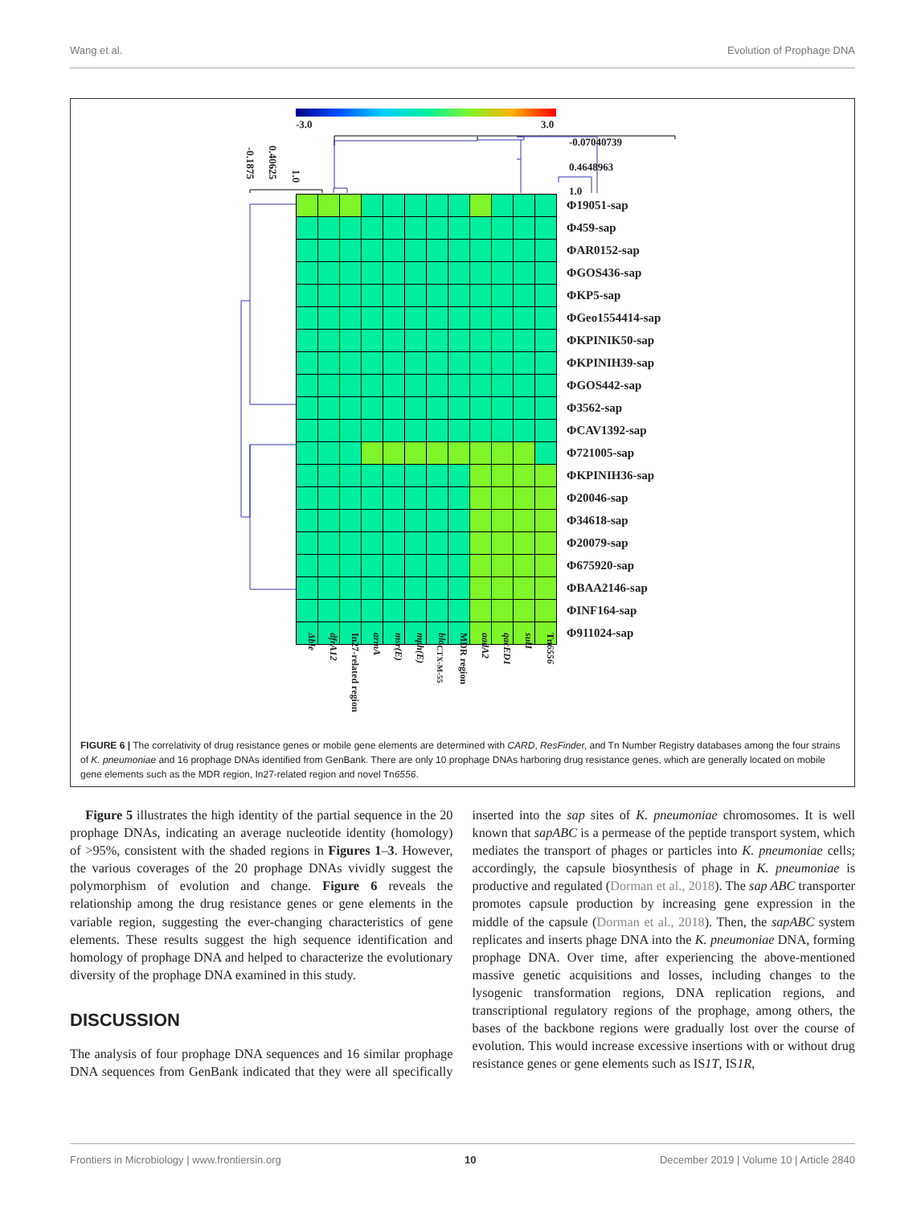Wang et al. Evolution of Prophage DNA
-3.0 3.0
-0.1875
0.40625
1.0
-0.07040739
0.4648963
1.0
| | | | | | | | | | | | | Φ19051-sap |
| | | | | | | | | | | | | Φ459-sap |
| | | | | | | | | | | | | ΦAR0152-sap |
| | | | | | | | | | | | | ΦGOS436-sap |
| | | | | | | | | | | | | ΦKP5-sap |
| | | | | | | | | | | | | ΦGeo1554414-sap |
| | | | | | | | | | | | | ΦKPINIK50-sap |
| | | | | | | | | | | | | ΦKPINIH39-sap |
| | | | | | | | | | | | | ΦGOS442-sap |
| | | | | | | | | | | | | Φ3562-sap |
| | | | | | | | | | | | | ΦCAV1392-sap |
| | | | | | | | | | | | | Φ721005-sap |
| | | | | | | | | | | | | ΦKPINIH36-sap |
| | | | | | | | | | | | | Φ20046-sap |
| | | | | | | | | | | | | Φ34618-sap |
| | | | | | | | | | | | | Φ20079-sap |
| | | | | | | | | | | | | Φ675920-sap |
| | | | | | | | | | | | | ΦBAA2146-sap |
| | | | | | | | | | | | | ΦINF164-sap |
| | | | | | | | | | | | | Φ911024-sap |
Δble
dfrA12
In27-related region
armA
msr(E)
mph(E)
bla<sub>CTX-M-55</sub>
MDR region
aadA2
qacED1
sul1
Tn6556
FIGURE 6 | The correlativity of drug resistance genes or mobile gene elements are determined with CARD, ResFinder, and Tn Number Registry databases among the four strains of K. pneumoniae and 16 prophage DNAs identified from GenBank. There are only 10 prophage DNAs harboring drug resistance genes, which are generally located on mobile gene elements such as the MDR region, In27-related region and novel Tn6556.
Figure 5 illustrates the high identity of the partial sequence in the 20 prophage DNAs, indicating an average nucleotide identity (homology) of >95%, consistent with the shaded regions in Figures 1–3. However, the various coverages of the 20 prophage DNAs vividly suggest the polymorphism of evolution and change. Figure 6 reveals the relationship among the drug resistance genes or gene elements in the variable region, suggesting the ever-changing characteristics of gene elements. These results suggest the high sequence identification and homology of prophage DNA and helped to characterize the evolutionary diversity of the prophage DNA examined in this study.
DISCUSSION
The analysis of four prophage DNA sequences and 16 similar prophage DNA sequences from GenBank indicated that they were all specifically inserted into the sap sites of K. pneumoniae chromosomes. It is well known that sapABC is a permease of the peptide transport system, which mediates the transport of phages or particles into K. pneumoniae cells; accordingly, the capsule biosynthesis of phage in K. pneumoniae is productive and regulated (Dorman et al., 2018). The sap ABC transporter promotes capsule production by increasing gene expression in the middle of the capsule (Dorman et al., 2018). Then, the sapABC system replicates and inserts phage DNA into the K. pneumoniae DNA, forming prophage DNA. Over time, after experiencing the above-mentioned massive genetic acquisitions and losses, including changes to the lysogenic transformation regions, DNA replication regions, and transcriptional regulatory regions of the prophage, among others, the bases of the backbone regions were gradually lost over the course of evolution. This would increase excessive insertions with or without drug resistance genes or gene elements such as IS1T, IS1R,
Frontiers in Microbiology | www.frontiersin.org 10 December 2019 | Volume 10 | Article 2840